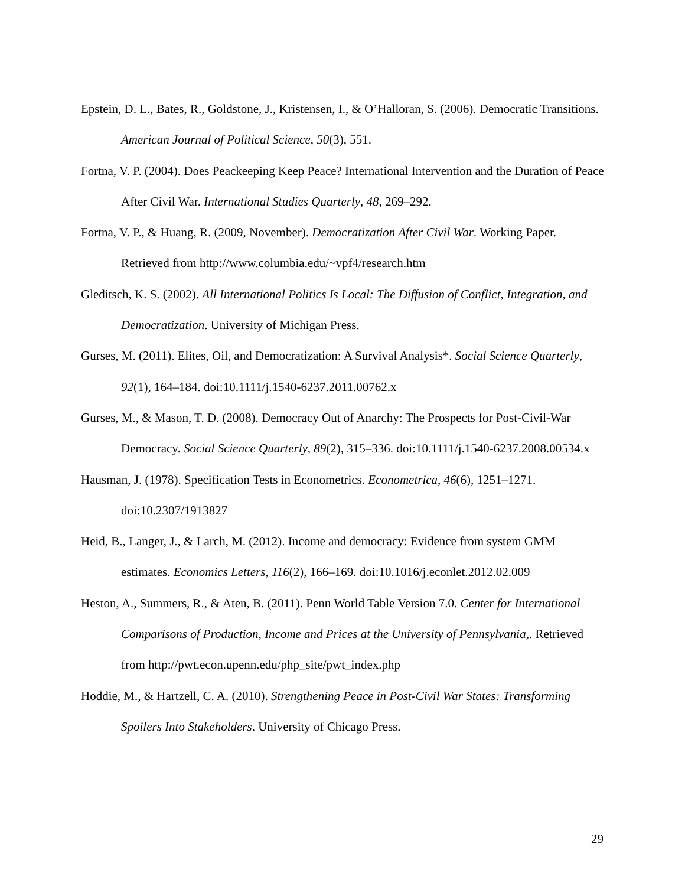Epstein, D. L., Bates, R., Goldstone, J., Kristensen, I., & O’Halloran, S. (2006). Democratic Transitions. American Journal of Political Science, 50(3), 551.
Fortna, V. P. (2004). Does Peackeeping Keep Peace? International Intervention and the Duration of Peace After Civil War. International Studies Quarterly, 48, 269–292.
Fortna, V. P., & Huang, R. (2009, November). Democratization After Civil War. Working Paper. Retrieved from http://www.columbia.edu/~vpf4/research.htm
Gleditsch, K. S. (2002). All International Politics Is Local: The Diffusion of Conflict, Integration, and Democratization. University of Michigan Press.
Gurses, M. (2011). Elites, Oil, and Democratization: A Survival Analysis*. Social Science Quarterly, 92(1), 164–184. doi:10.1111/j.1540-6237.2011.00762.x
Gurses, M., & Mason, T. D. (2008). Democracy Out of Anarchy: The Prospects for Post-Civil-War Democracy. Social Science Quarterly, 89(2), 315–336. doi:10.1111/j.1540-6237.2008.00534.x
Hausman, J. (1978). Specification Tests in Econometrics. Econometrica, 46(6), 1251–1271. doi:10.2307/1913827
Heid, B., Langer, J., & Larch, M. (2012). Income and democracy: Evidence from system GMM estimates. Economics Letters, 116(2), 166–169. doi:10.1016/j.econlet.2012.02.009
Heston, A., Summers, R., & Aten, B. (2011). Penn World Table Version 7.0. Center for International Comparisons of Production, Income and Prices at the University of Pennsylvania,. Retrieved from http://pwt.econ.upenn.edu/php_site/pwt_index.php
Hoddie, M., & Hartzell, C. A. (2010). Strengthening Peace in Post-Civil War States: Transforming Spoilers Into Stakeholders. University of Chicago Press.
29